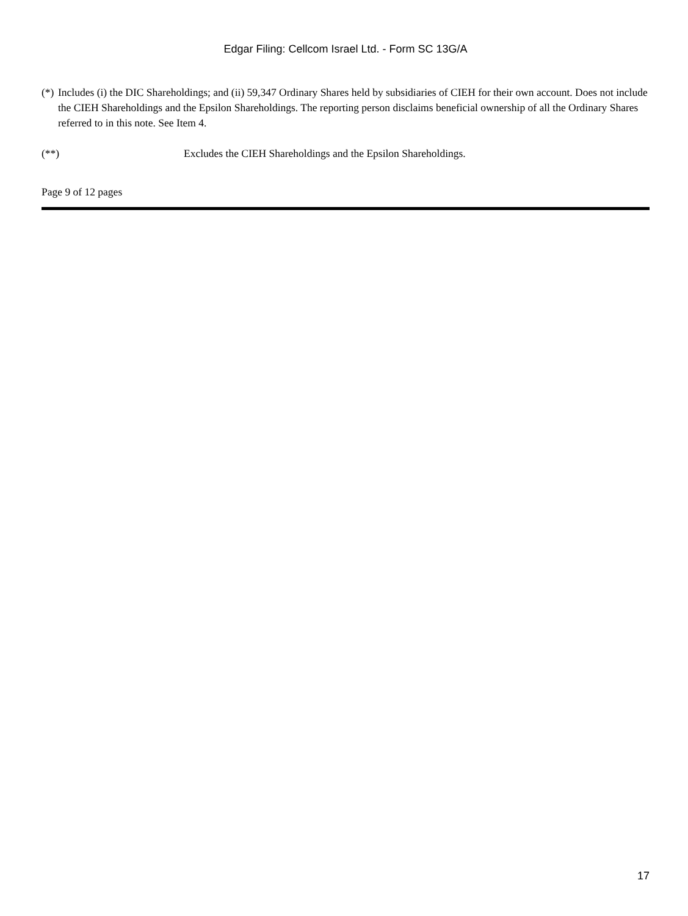Edgar Filing: Cellcom Israel Ltd. - Form SC 13G/A
(*)
Includes (i) the DIC Shareholdings; and (ii) 59,347 Ordinary Shares held by subsidiaries of CIEH for their own account. Does not include the CIEH Shareholdings and the Epsilon Shareholdings. The reporting person disclaims beneficial ownership of all the Ordinary Shares referred to in this note. See Item 4.
(**) Excludes the CIEH Shareholdings and the Epsilon Shareholdings.
Page 9 of 12 pages
17